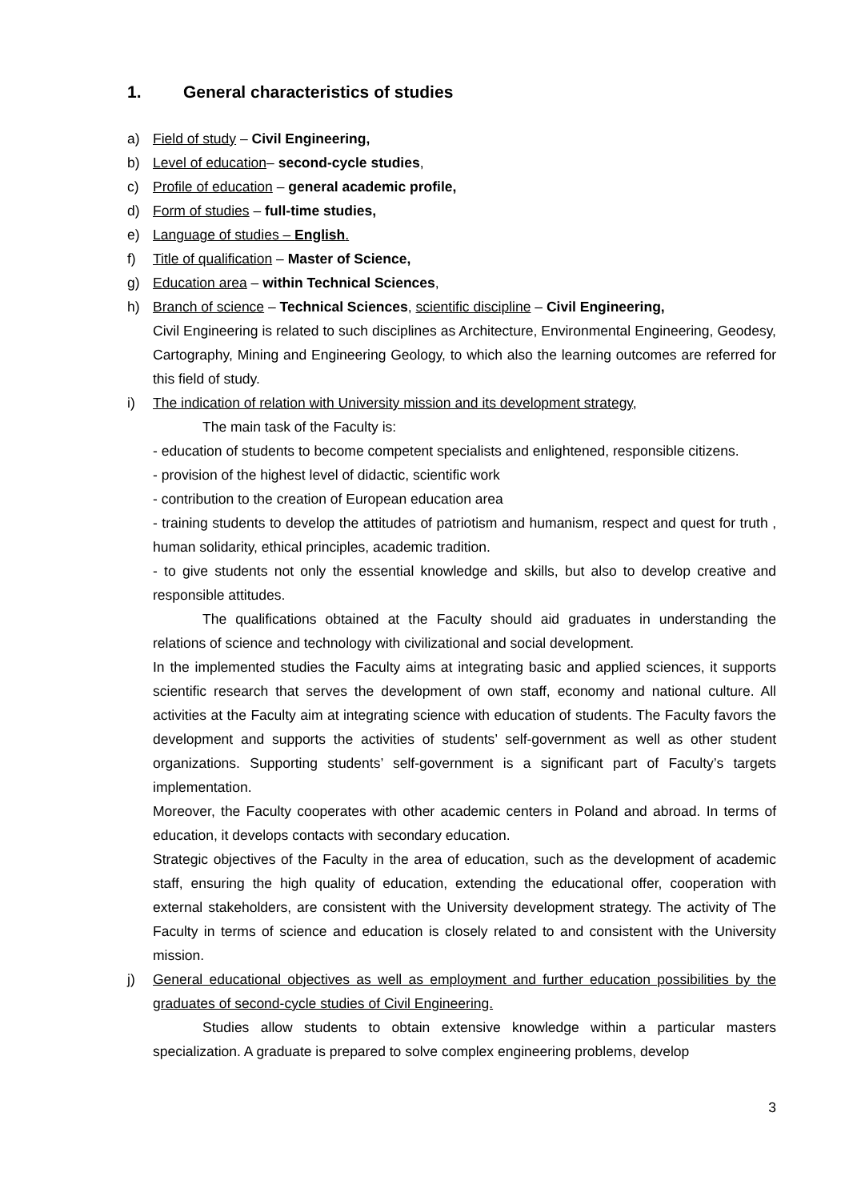1. General characteristics of studies
a) Field of study – Civil Engineering,
b) Level of education– second-cycle studies,
c) Profile of education – general academic profile,
d) Form of studies – full-time studies,
e) Language of studies – English.
f) Title of qualification – Master of Science,
g) Education area – within Technical Sciences,
h) Branch of science – Technical Sciences, scientific discipline – Civil Engineering,
Civil Engineering is related to such disciplines as Architecture, Environmental Engineering, Geodesy, Cartography, Mining and Engineering Geology, to which also the learning outcomes are referred for this field of study.
i) The indication of relation with University mission and its development strategy,
The main task of the Faculty is:
- education of students to become competent specialists and enlightened, responsible citizens.
- provision of the highest level of didactic, scientific work
- contribution to the creation of European education area
- training students to develop the attitudes of patriotism and humanism, respect and quest for truth , human solidarity, ethical principles, academic tradition.
- to give students not only the essential knowledge and skills, but also to develop creative and responsible attitudes.
The qualifications obtained at the Faculty should aid graduates in understanding the relations of science and technology with civilizational and social development.
In the implemented studies the Faculty aims at integrating basic and applied sciences, it supports scientific research that serves the development of own staff, economy and national culture. All activities at the Faculty aim at integrating science with education of students. The Faculty favors the development and supports the activities of students’ self-government as well as other student organizations. Supporting students’ self-government is a significant part of Faculty’s targets implementation.
Moreover, the Faculty cooperates with other academic centers in Poland and abroad. In terms of education, it develops contacts with secondary education.
Strategic objectives of the Faculty in the area of education, such as the development of academic staff, ensuring the high quality of education, extending the educational offer, cooperation with external stakeholders, are consistent with the University development strategy. The activity of The Faculty in terms of science and education is closely related to and consistent with the University mission.
j) General educational objectives as well as employment and further education possibilities by the graduates of second-cycle studies of Civil Engineering.
Studies allow students to obtain extensive knowledge within a particular masters specialization. A graduate is prepared to solve complex engineering problems, develop
3